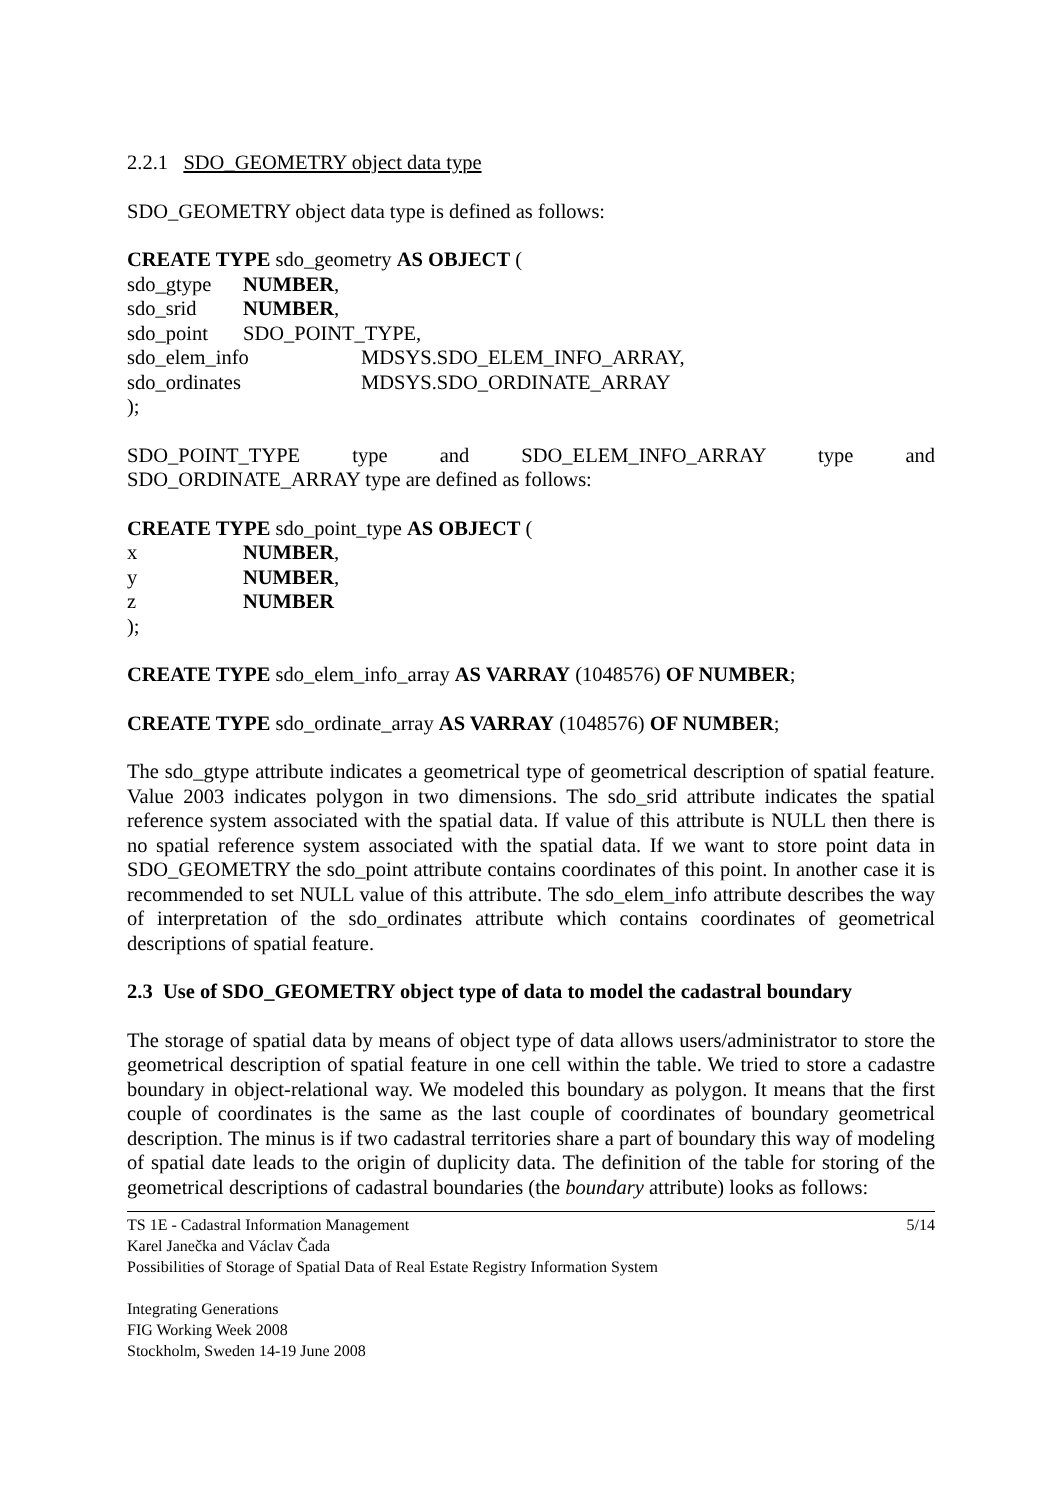2.2.1 SDO_GEOMETRY object data type
SDO_GEOMETRY object data type is defined as follows:
CREATE TYPE sdo_geometry AS OBJECT (
sdo_gtype NUMBER,
sdo_srid NUMBER,
sdo_point SDO_POINT_TYPE,
sdo_elem_info MDSYS.SDO_ELEM_INFO_ARRAY,
sdo_ordinates MDSYS.SDO_ORDINATE_ARRAY
);
SDO_POINT_TYPE type and SDO_ELEM_INFO_ARRAY type and
SDO_ORDINATE_ARRAY type are defined as follows:
CREATE TYPE sdo_point_type AS OBJECT (
x NUMBER,
y NUMBER,
z NUMBER
);
CREATE TYPE sdo_elem_info_array AS VARRAY (1048576) OF NUMBER;
CREATE TYPE sdo_ordinate_array AS VARRAY (1048576) OF NUMBER;
The sdo_gtype attribute indicates a geometrical type of geometrical description of spatial feature. Value 2003 indicates polygon in two dimensions. The sdo_srid attribute indicates the spatial reference system associated with the spatial data. If value of this attribute is NULL then there is no spatial reference system associated with the spatial data. If we want to store point data in SDO_GEOMETRY the sdo_point attribute contains coordinates of this point. In another case it is recommended to set NULL value of this attribute. The sdo_elem_info attribute describes the way of interpretation of the sdo_ordinates attribute which contains coordinates of geometrical descriptions of spatial feature.
2.3 Use of SDO_GEOMETRY object type of data to model the cadastral boundary
The storage of spatial data by means of object type of data allows users/administrator to store the geometrical description of spatial feature in one cell within the table. We tried to store a cadastre boundary in object-relational way. We modeled this boundary as polygon. It means that the first couple of coordinates is the same as the last couple of coordinates of boundary geometrical description. The minus is if two cadastral territories share a part of boundary this way of modeling of spatial date leads to the origin of duplicity data. The definition of the table for storing of the geometrical descriptions of cadastral boundaries (the boundary attribute) looks as follows:
TS 1E - Cadastral Information Management 5/14
Karel Janečka and Václav Čada
Possibilities of Storage of Spatial Data of Real Estate Registry Information System
Integrating Generations
FIG Working Week 2008
Stockholm, Sweden 14-19 June 2008